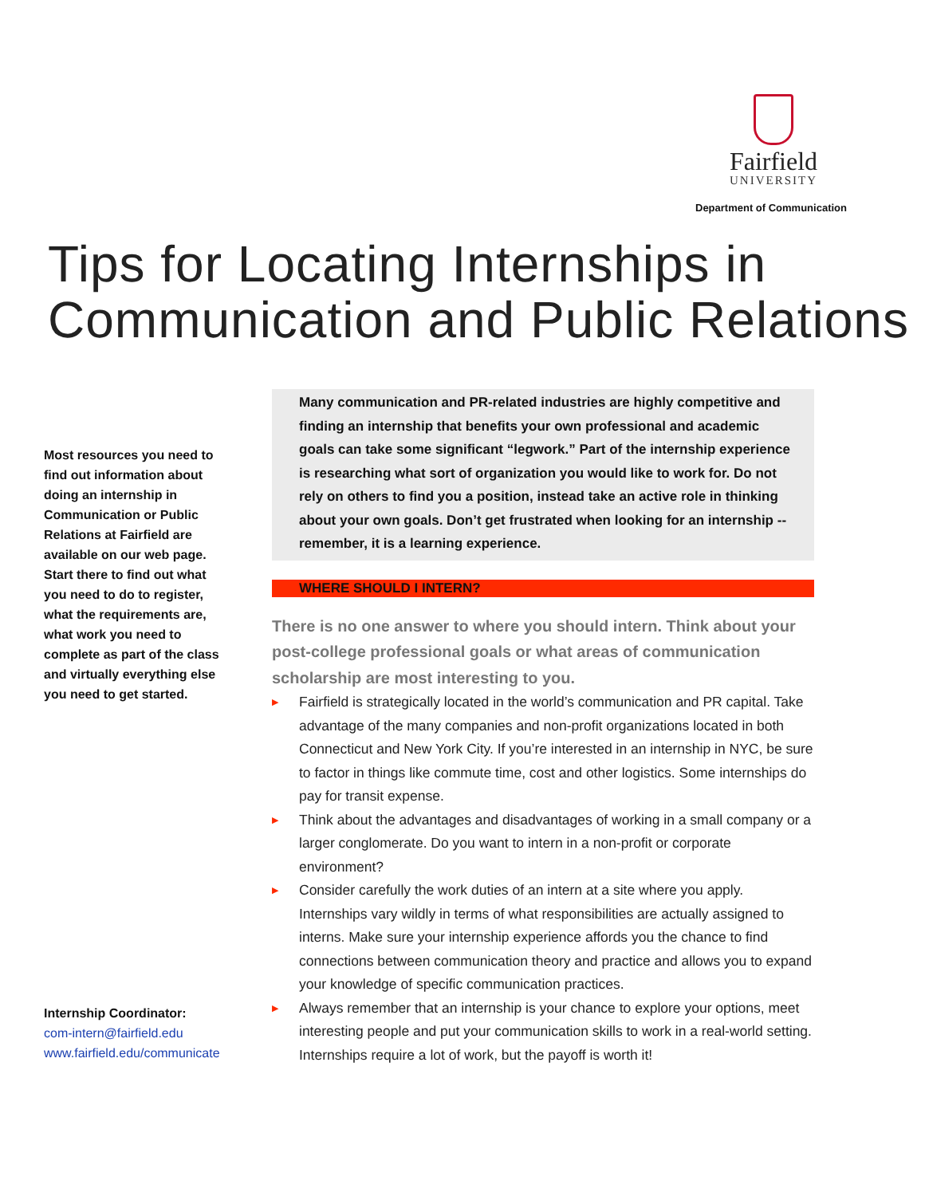Fairfield
UNIVERSITY
Department of Communication
Tips for Locating Internships in
Communication and Public Relations
Most resources you need to find out information about doing an internship in Communication or Public Relations at Fairfield are available on our web page. Start there to find out what you need to do to register, what the requirements are, what work you need to complete as part of the class and virtually everything else you need to get started.
Internship Coordinator:
com-intern@fairfield.edu
www.fairfield.edu/communicate
Many communication and PR-related industries are highly competitive and finding an internship that benefits your own professional and academic goals can take some significant “legwork.” Part of the internship experience is researching what sort of organization you would like to work for. Do not rely on others to find you a position, instead take an active role in thinking about your own goals. Don’t get frustrated when looking for an internship -- remember, it is a learning experience.
WHERE SHOULD I INTERN?
There is no one answer to where you should intern. Think about your post-college professional goals or what areas of communication scholarship are most interesting to you.
▶ Fairfield is strategically located in the world’s communication and PR capital. Take advantage of the many companies and non-profit organizations located in both Connecticut and New York City. If you’re interested in an internship in NYC, be sure to factor in things like commute time, cost and other logistics. Some internships do pay for transit expense.
▶ Think about the advantages and disadvantages of working in a small company or a larger conglomerate. Do you want to intern in a non-profit or corporate environment?
▶ Consider carefully the work duties of an intern at a site where you apply. Internships vary wildly in terms of what responsibilities are actually assigned to interns. Make sure your internship experience affords you the chance to find connections between communication theory and practice and allows you to expand your knowledge of specific communication practices.
▶ Always remember that an internship is your chance to explore your options, meet interesting people and put your communication skills to work in a real-world setting. Internships require a lot of work, but the payoff is worth it!